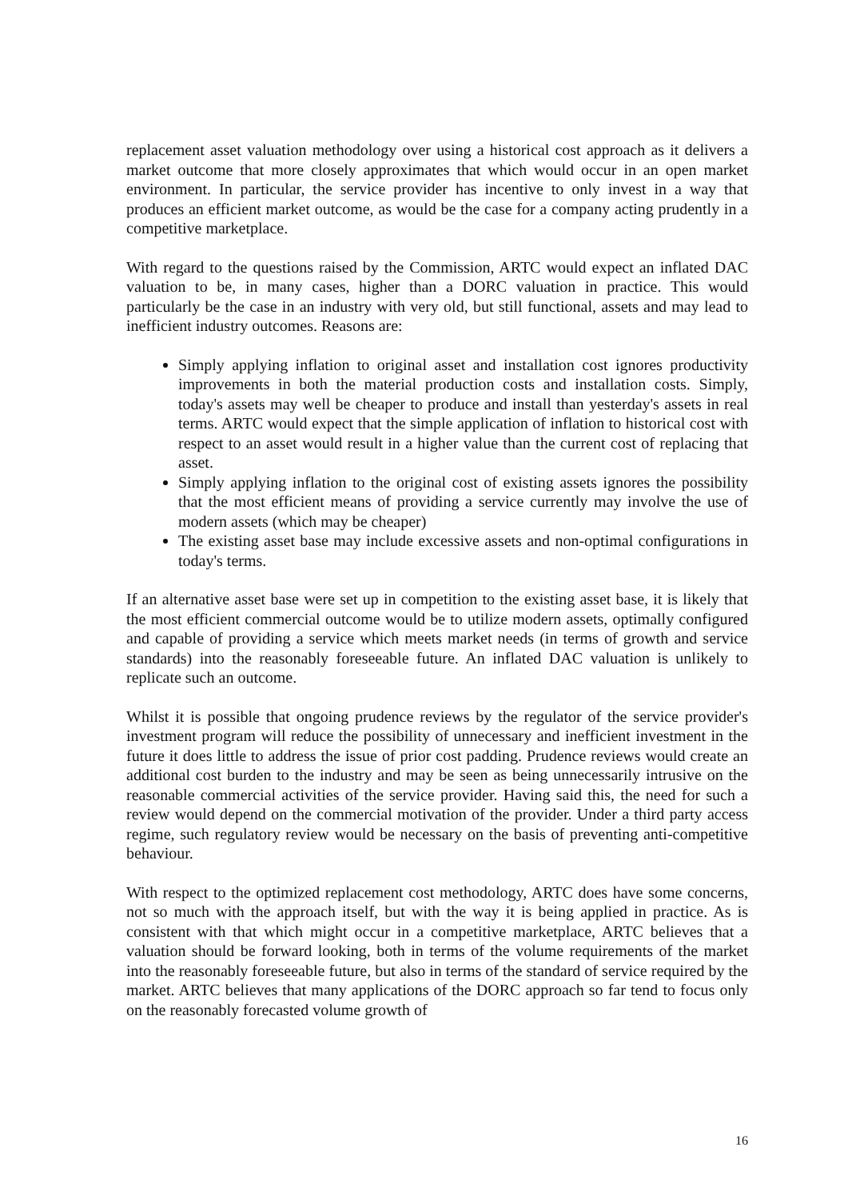replacement asset valuation methodology over using a historical cost approach as it delivers a market outcome that more closely approximates that which would occur in an open market environment. In particular, the service provider has incentive to only invest in a way that produces an efficient market outcome, as would be the case for a company acting prudently in a competitive marketplace.
With regard to the questions raised by the Commission, ARTC would expect an inflated DAC valuation to be, in many cases, higher than a DORC valuation in practice. This would particularly be the case in an industry with very old, but still functional, assets and may lead to inefficient industry outcomes. Reasons are:
Simply applying inflation to original asset and installation cost ignores productivity improvements in both the material production costs and installation costs. Simply, today's assets may well be cheaper to produce and install than yesterday's assets in real terms. ARTC would expect that the simple application of inflation to historical cost with respect to an asset would result in a higher value than the current cost of replacing that asset.
Simply applying inflation to the original cost of existing assets ignores the possibility that the most efficient means of providing a service currently may involve the use of modern assets (which may be cheaper)
The existing asset base may include excessive assets and non-optimal configurations in today's terms.
If an alternative asset base were set up in competition to the existing asset base, it is likely that the most efficient commercial outcome would be to utilize modern assets, optimally configured and capable of providing a service which meets market needs (in terms of growth and service standards) into the reasonably foreseeable future. An inflated DAC valuation is unlikely to replicate such an outcome.
Whilst it is possible that ongoing prudence reviews by the regulator of the service provider's investment program will reduce the possibility of unnecessary and inefficient investment in the future it does little to address the issue of prior cost padding. Prudence reviews would create an additional cost burden to the industry and may be seen as being unnecessarily intrusive on the reasonable commercial activities of the service provider. Having said this, the need for such a review would depend on the commercial motivation of the provider. Under a third party access regime, such regulatory review would be necessary on the basis of preventing anti-competitive behaviour.
With respect to the optimized replacement cost methodology, ARTC does have some concerns, not so much with the approach itself, but with the way it is being applied in practice. As is consistent with that which might occur in a competitive marketplace, ARTC believes that a valuation should be forward looking, both in terms of the volume requirements of the market into the reasonably foreseeable future, but also in terms of the standard of service required by the market. ARTC believes that many applications of the DORC approach so far tend to focus only on the reasonably forecasted volume growth of
16